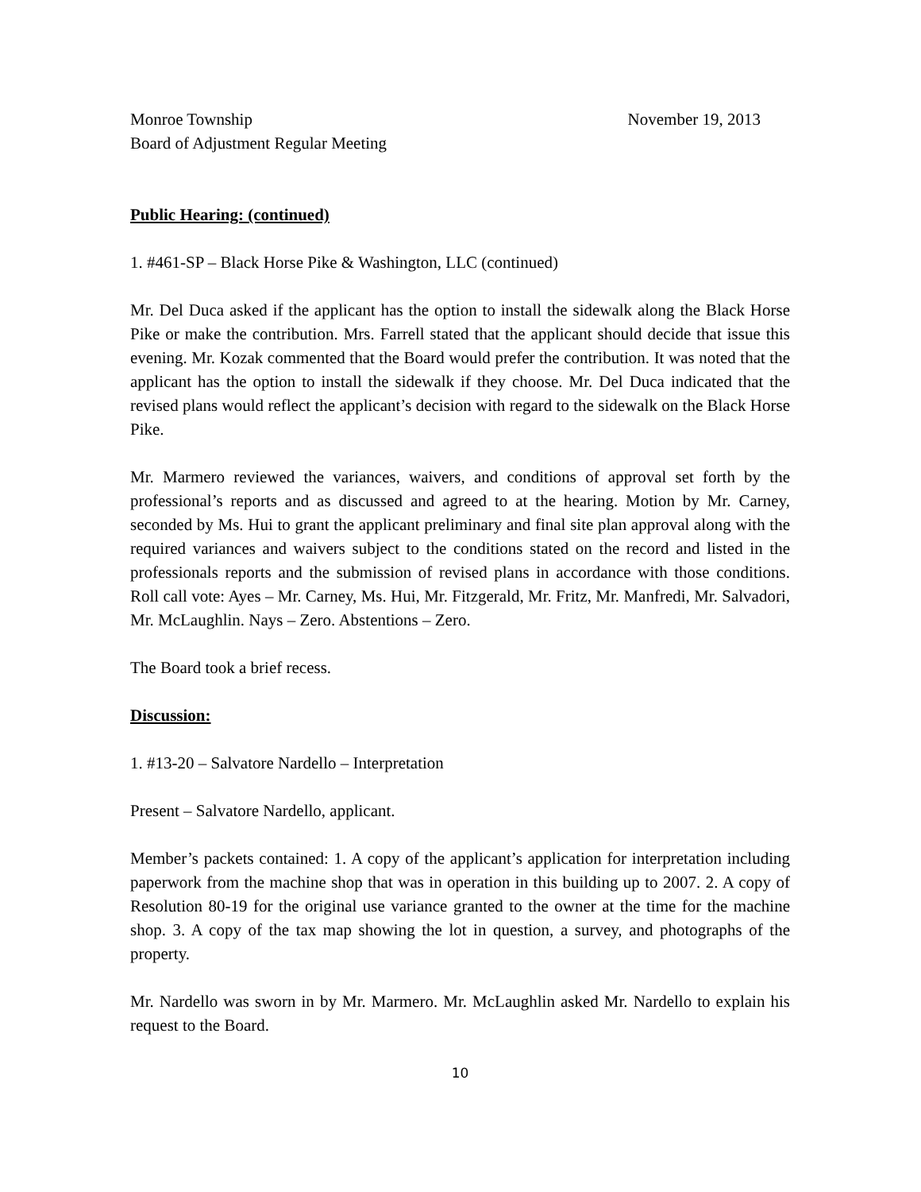Monroe Township November 19, 2013
Board of Adjustment Regular Meeting
Public Hearing: (continued)
1. #461-SP – Black Horse Pike & Washington, LLC (continued)
Mr. Del Duca asked if the applicant has the option to install the sidewalk along the Black Horse Pike or make the contribution. Mrs. Farrell stated that the applicant should decide that issue this evening. Mr. Kozak commented that the Board would prefer the contribution. It was noted that the applicant has the option to install the sidewalk if they choose. Mr. Del Duca indicated that the revised plans would reflect the applicant’s decision with regard to the sidewalk on the Black Horse Pike.
Mr. Marmero reviewed the variances, waivers, and conditions of approval set forth by the professional’s reports and as discussed and agreed to at the hearing. Motion by Mr. Carney, seconded by Ms. Hui to grant the applicant preliminary and final site plan approval along with the required variances and waivers subject to the conditions stated on the record and listed in the professionals reports and the submission of revised plans in accordance with those conditions. Roll call vote: Ayes – Mr. Carney, Ms. Hui, Mr. Fitzgerald, Mr. Fritz, Mr. Manfredi, Mr. Salvadori, Mr. McLaughlin. Nays – Zero. Abstentions – Zero.
The Board took a brief recess.
Discussion:
1. #13-20 – Salvatore Nardello – Interpretation
Present – Salvatore Nardello, applicant.
Member’s packets contained: 1. A copy of the applicant’s application for interpretation including paperwork from the machine shop that was in operation in this building up to 2007. 2. A copy of Resolution 80-19 for the original use variance granted to the owner at the time for the machine shop. 3. A copy of the tax map showing the lot in question, a survey, and photographs of the property.
Mr. Nardello was sworn in by Mr. Marmero. Mr. McLaughlin asked Mr. Nardello to explain his request to the Board.
10